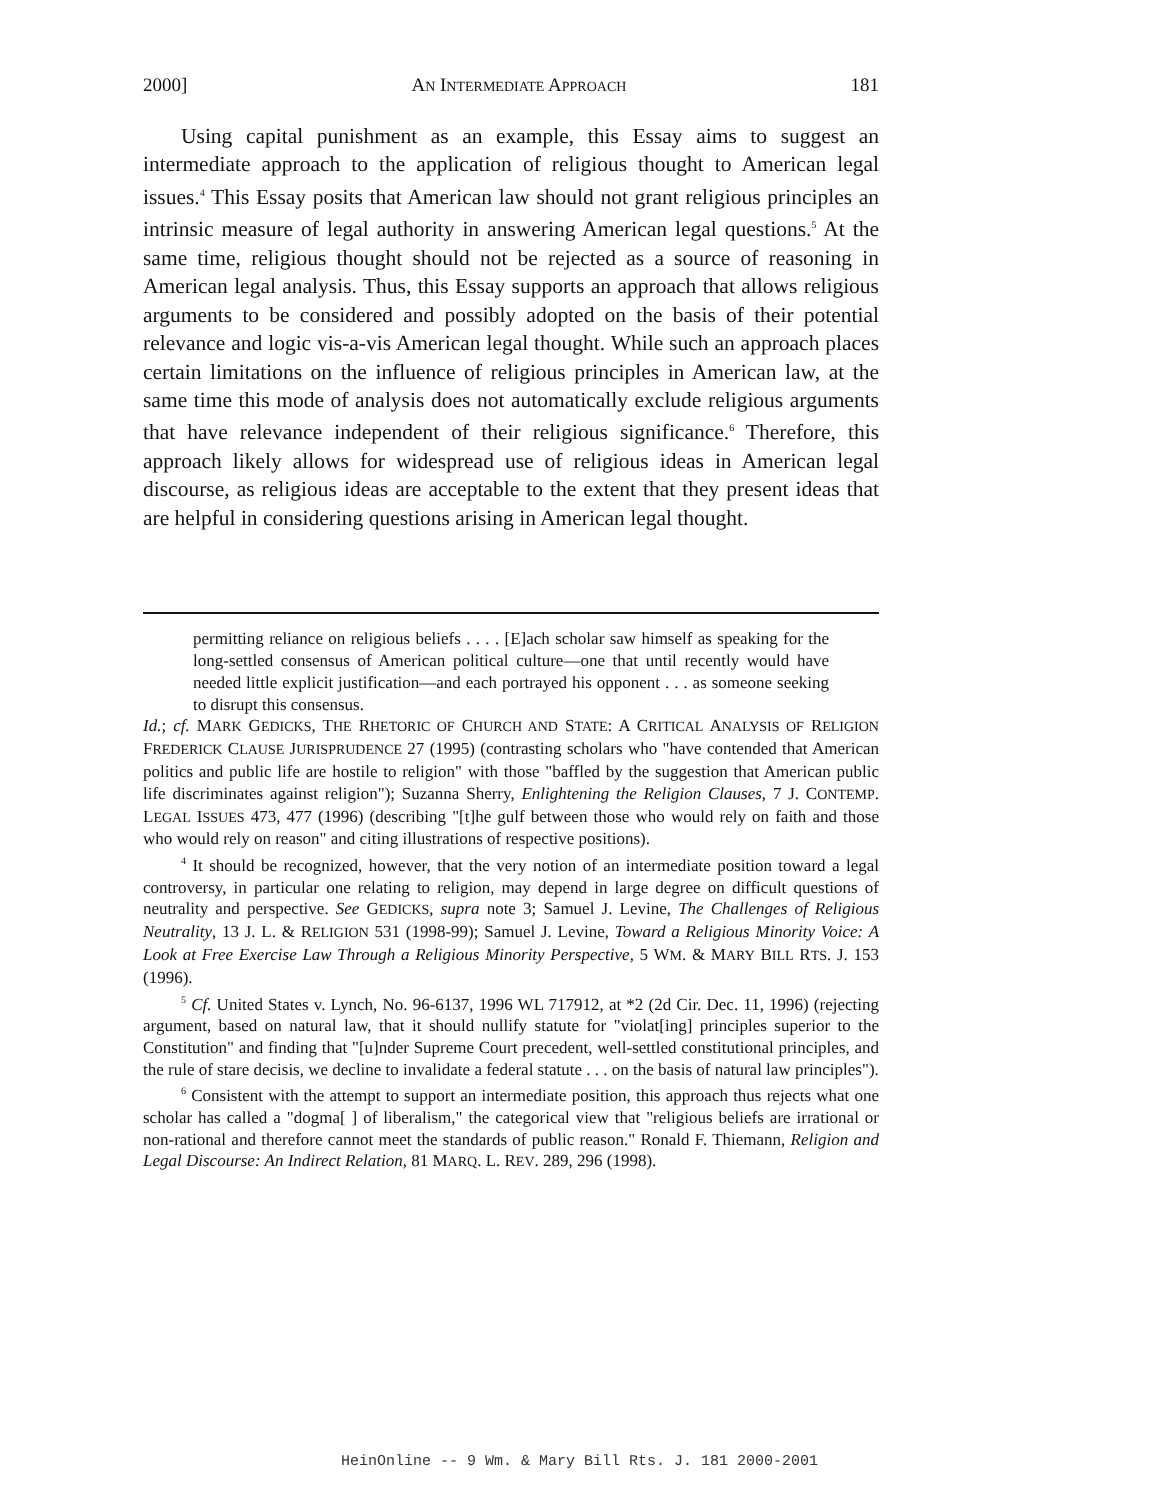2000] AN INTERMEDIATE APPROACH 181
Using capital punishment as an example, this Essay aims to suggest an intermediate approach to the application of religious thought to American legal issues.<sup>4</sup> This Essay posits that American law should not grant religious principles an intrinsic measure of legal authority in answering American legal questions.<sup>5</sup> At the same time, religious thought should not be rejected as a source of reasoning in American legal analysis. Thus, this Essay supports an approach that allows religious arguments to be considered and possibly adopted on the basis of their potential relevance and logic vis-a-vis American legal thought. While such an approach places certain limitations on the influence of religious principles in American law, at the same time this mode of analysis does not automatically exclude religious arguments that have relevance independent of their religious significance.<sup>6</sup> Therefore, this approach likely allows for widespread use of religious ideas in American legal discourse, as religious ideas are acceptable to the extent that they present ideas that are helpful in considering questions arising in American legal thought.
permitting reliance on religious beliefs . . . . [E]ach scholar saw himself as speaking for the long-settled consensus of American political culture—one that until recently would have needed little explicit justification—and each portrayed his opponent . . . as someone seeking to disrupt this consensus.
Id.; cf. MARK GEDICKS, THE RHETORIC OF CHURCH AND STATE: A CRITICAL ANALYSIS OF RELIGION FREDERICK CLAUSE JURISPRUDENCE 27 (1995) (contrasting scholars who "have contended that American politics and public life are hostile to religion" with those "baffled by the suggestion that American public life discriminates against religion"); Suzanna Sherry, Enlightening the Religion Clauses, 7 J. CONTEMP. LEGAL ISSUES 473, 477 (1996) (describing "[t]he gulf between those who would rely on faith and those who would rely on reason" and citing illustrations of respective positions).
<sup>4</sup> It should be recognized, however, that the very notion of an intermediate position toward a legal controversy, in particular one relating to religion, may depend in large degree on difficult questions of neutrality and perspective. See GEDICKS, supra note 3; Samuel J. Levine, The Challenges of Religious Neutrality, 13 J. L. & RELIGION 531 (1998-99); Samuel J. Levine, Toward a Religious Minority Voice: A Look at Free Exercise Law Through a Religious Minority Perspective, 5 WM. & MARY BILL RTS. J. 153 (1996).
<sup>5</sup> Cf. United States v. Lynch, No. 96-6137, 1996 WL 717912, at *2 (2d Cir. Dec. 11, 1996) (rejecting argument, based on natural law, that it should nullify statute for "violat[ing] principles superior to the Constitution" and finding that "[u]nder Supreme Court precedent, well-settled constitutional principles, and the rule of stare decisis, we decline to invalidate a federal statute . . . on the basis of natural law principles").
<sup>6</sup> Consistent with the attempt to support an intermediate position, this approach thus rejects what one scholar has called a "dogma[ ] of liberalism," the categorical view that "religious beliefs are irrational or non-rational and therefore cannot meet the standards of public reason." Ronald F. Thiemann, Religion and Legal Discourse: An Indirect Relation, 81 MARQ. L. REV. 289, 296 (1998).
HeinOnline -- 9 Wm. & Mary Bill Rts. J. 181 2000-2001